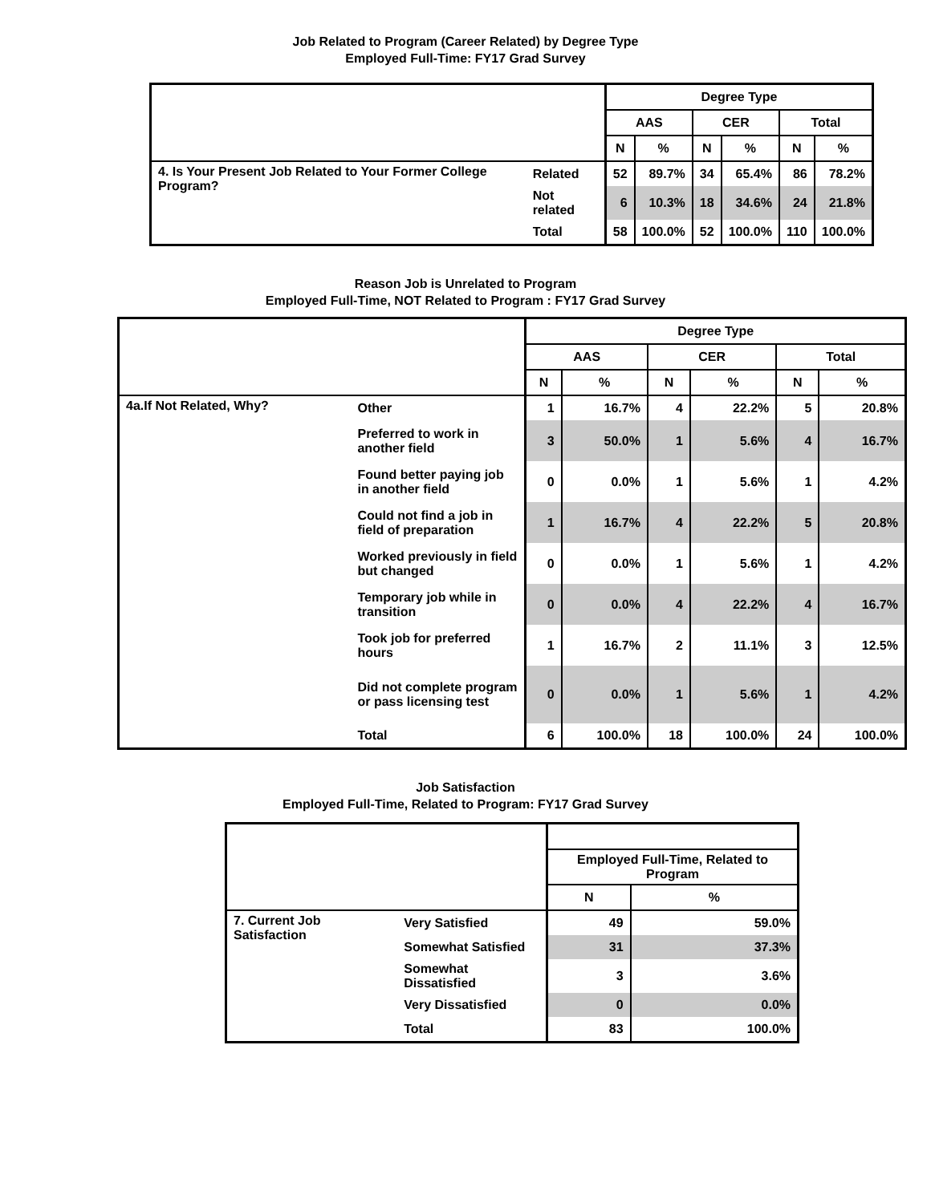Job Related to Program (Career Related) by Degree Type
Employed Full-Time: FY17 Grad Survey
| | | Degree Type | | | | | |
| --- | --- | --- | --- | --- | --- | --- | --- |
| | | AAS | | CER | | Total | |
| | | N | % | N | % | N | % |
| 4. Is Your Present Job Related to Your Former College Program? | Related | 52 | 89.7% | 34 | 65.4% | 86 | 78.2% |
| | Not related | 6 | 10.3% | 18 | 34.6% | 24 | 21.8% |
| | Total | 58 | 100.0% | 52 | 100.0% | 110 | 100.0% |
Reason Job is Unrelated to Program
Employed Full-Time, NOT Related to Program : FY17 Grad Survey
| | | Degree Type | | | | | |
| --- | --- | --- | --- | --- | --- | --- | --- |
| | | AAS | | CER | | Total | |
| | | N | % | N | % | N | % |
| 4a.If Not Related, Why? | Other | 1 | 16.7% | 4 | 22.2% | 5 | 20.8% |
| | Preferred to work in another field | 3 | 50.0% | 1 | 5.6% | 4 | 16.7% |
| | Found better paying job in another field | 0 | 0.0% | 1 | 5.6% | 1 | 4.2% |
| | Could not find a job in field of preparation | 1 | 16.7% | 4 | 22.2% | 5 | 20.8% |
| | Worked previously in field but changed | 0 | 0.0% | 1 | 5.6% | 1 | 4.2% |
| | Temporary job while in transition | 0 | 0.0% | 4 | 22.2% | 4 | 16.7% |
| | Took job for preferred hours | 1 | 16.7% | 2 | 11.1% | 3 | 12.5% |
| | Did not complete program or pass licensing test | 0 | 0.0% | 1 | 5.6% | 1 | 4.2% |
| | Total | 6 | 100.0% | 18 | 100.0% | 24 | 100.0% |
Job Satisfaction
Employed Full-Time, Related to Program: FY17 Grad Survey
| | | Employed Full-Time, Related to Program | |
| --- | --- | --- | --- |
| | | N | % |
| 7. Current Job Satisfaction | Very Satisfied | 49 | 59.0% |
| | Somewhat Satisfied | 31 | 37.3% |
| | Somewhat Dissatisfied | 3 | 3.6% |
| | Very Dissatisfied | 0 | 0.0% |
| | Total | 83 | 100.0% |